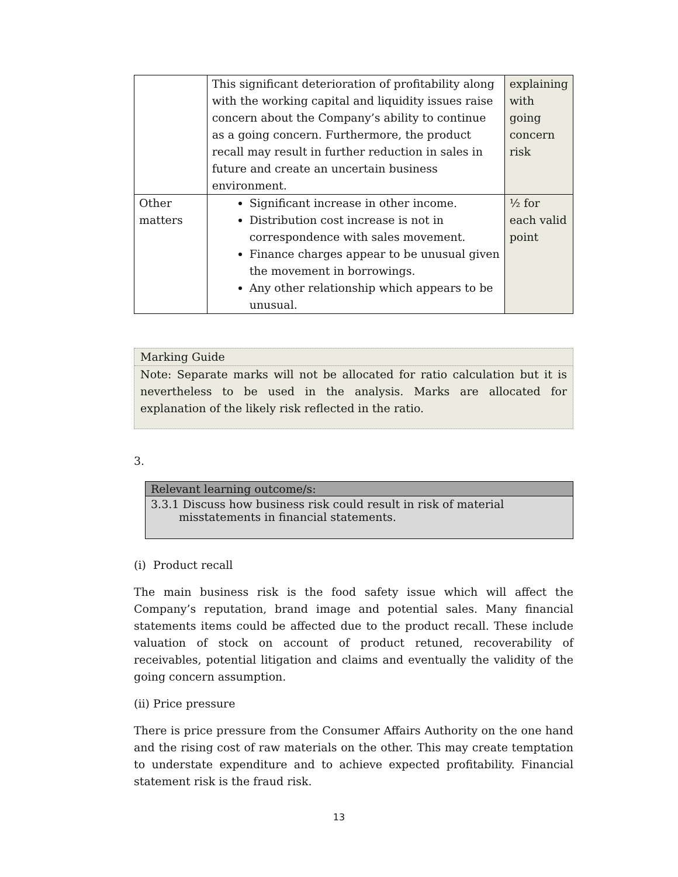| | This significant deterioration of profitability along with the working capital and liquidity issues raise concern about the Company’s ability to continue as a going concern. Furthermore, the product recall may result in further reduction in sales in future and create an uncertain business environment. | explaining with going concern risk |
| Other matters | Significant increase in other income. Distribution cost increase is not in correspondence with sales movement. Finance charges appear to be unusual given the movement in borrowings. Any other relationship which appears to be unusual. | ½ for each valid point |
Marking Guide
Note: Separate marks will not be allocated for ratio calculation but it is nevertheless to be used in the analysis. Marks are allocated for explanation of the likely risk reflected in the ratio.
3.
Relevant learning outcome/s:
3.3.1 Discuss how business risk could result in risk of material misstatements in financial statements.
(i) Product recall
The main business risk is the food safety issue which will affect the Company’s reputation, brand image and potential sales. Many financial statements items could be affected due to the product recall. These include valuation of stock on account of product retuned, recoverability of receivables, potential litigation and claims and eventually the validity of the going concern assumption.
(ii) Price pressure
There is price pressure from the Consumer Affairs Authority on the one hand and the rising cost of raw materials on the other. This may create temptation to understate expenditure and to achieve expected profitability. Financial statement risk is the fraud risk.
13